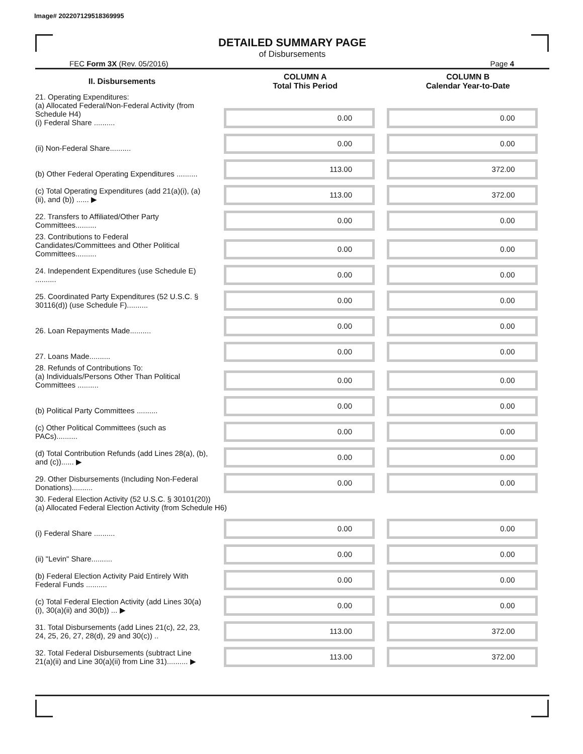Image# 202207129518369995
DETAILED SUMMARY PAGE
of Disbursements
FEC Form 3X (Rev. 05/2016) Page 4
| II. Disbursements | | COLUMN A Total This Period | COLUMN B Calendar Year-to-Date |
| --- | --- | --- | --- |
| 21. Operating Expenditures: (a) Allocated Federal/Non-Federal Activity (from Schedule H4) (i) Federal Share .......... | | 0.00 | 0.00 |
| (ii) Non-Federal Share.......... | | 0.00 | 0.00 |
| (b) Other Federal Operating Expenditures .......... | | 113.00 | 372.00 |
| (c) Total Operating Expenditures (add 21(a)(i), (a)(ii), and (b)) ...... ▶ | | 113.00 | 372.00 |
| 22. Transfers to Affiliated/Other Party Committees.......... | | 0.00 | 0.00 |
| 23. Contributions to Federal Candidates/Committees and Other Political Committees.......... | | 0.00 | 0.00 |
| 24. Independent Expenditures (use Schedule E) .......... | | 0.00 | 0.00 |
| 25. Coordinated Party Expenditures (52 U.S.C. § 30116(d)) (use Schedule F).......... | | 0.00 | 0.00 |
| 26. Loan Repayments Made.......... | | 0.00 | 0.00 |
| 27. Loans Made.......... | | 0.00 | 0.00 |
| 28. Refunds of Contributions To: (a) Individuals/Persons Other Than Political Committees .......... | | 0.00 | 0.00 |
| (b) Political Party Committees .......... | | 0.00 | 0.00 |
| (c) Other Political Committees (such as PACs).......... | | 0.00 | 0.00 |
| (d) Total Contribution Refunds (add Lines 28(a), (b), and (c))...... ▶ | | 0.00 | 0.00 |
| 29. Other Disbursements (Including Non-Federal Donations).......... | | 0.00 | 0.00 |
| 30. Federal Election Activity (52 U.S.C. § 30101(20)) (a) Allocated Federal Election Activity (from Schedule H6) | | | |
| (i) Federal Share .......... | | 0.00 | 0.00 |
| (ii) "Levin" Share.......... | | 0.00 | 0.00 |
| (b) Federal Election Activity Paid Entirely With Federal Funds .......... | | 0.00 | 0.00 |
| (c) Total Federal Election Activity (add Lines 30(a)(i), 30(a)(ii) and 30(b)) ... ▶ | | 0.00 | 0.00 |
| 31. Total Disbursements (add Lines 21(c), 22, 23, 24, 25, 26, 27, 28(d), 29 and 30(c)) .. | | 113.00 | 372.00 |
| 32. Total Federal Disbursements (subtract Line 21(a)(ii) and Line 30(a)(ii) from Line 31).......... ▶ | | 113.00 | 372.00 |